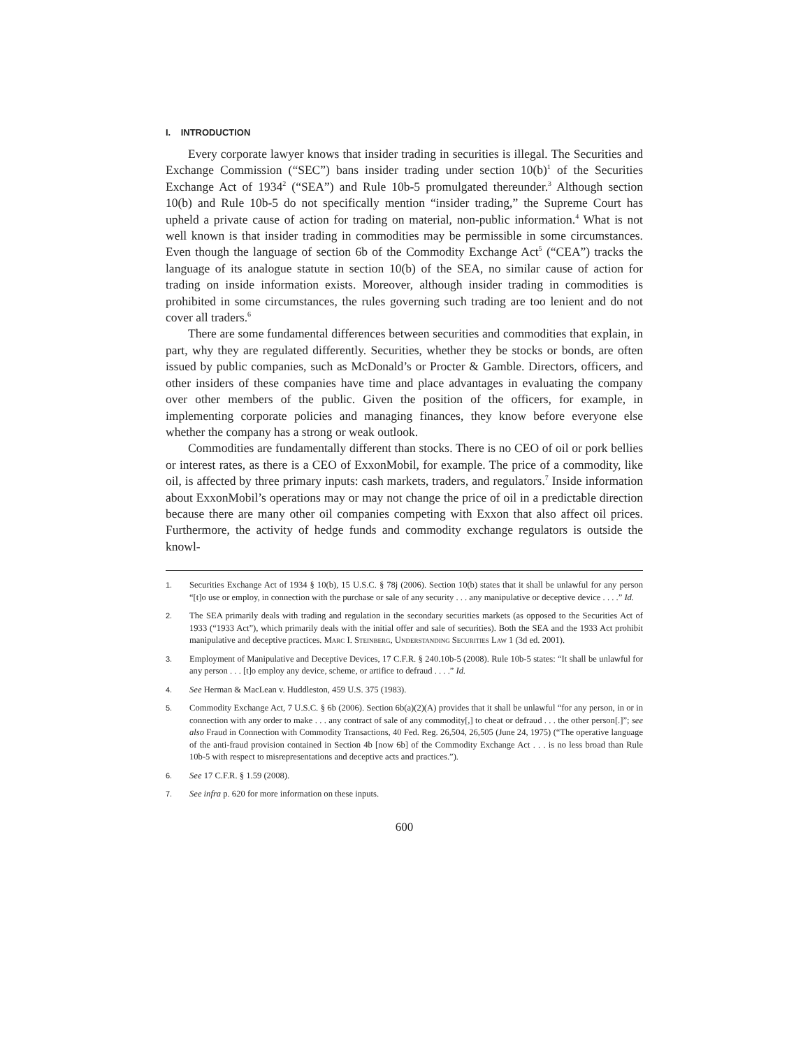I. INTRODUCTION
Every corporate lawyer knows that insider trading in securities is illegal. The Securities and Exchange Commission (“SEC”) bans insider trading under section 10(b)<sup>1</sup> of the Securities Exchange Act of 1934<sup>2</sup> (“SEA”) and Rule 10b-5 promulgated thereunder.<sup>3</sup> Although section 10(b) and Rule 10b-5 do not specifically mention “insider trading,” the Supreme Court has upheld a private cause of action for trading on material, non-public information.<sup>4</sup> What is not well known is that insider trading in commodities may be permissible in some circumstances. Even though the language of section 6b of the Commodity Exchange Act<sup>5</sup> (“CEA”) tracks the language of its analogue statute in section 10(b) of the SEA, no similar cause of action for trading on inside information exists. Moreover, although insider trading in commodities is prohibited in some circumstances, the rules governing such trading are too lenient and do not cover all traders.<sup>6</sup>
There are some fundamental differences between securities and commodities that explain, in part, why they are regulated differently. Securities, whether they be stocks or bonds, are often issued by public companies, such as McDonald’s or Procter & Gamble. Directors, officers, and other insiders of these companies have time and place advantages in evaluating the company over other members of the public. Given the position of the officers, for example, in implementing corporate policies and managing finances, they know before everyone else whether the company has a strong or weak outlook.
Commodities are fundamentally different than stocks. There is no CEO of oil or pork bellies or interest rates, as there is a CEO of ExxonMobil, for example. The price of a commodity, like oil, is affected by three primary inputs: cash markets, traders, and regulators.<sup>7</sup> Inside information about ExxonMobil’s operations may or may not change the price of oil in a predictable direction because there are many other oil companies competing with Exxon that also affect oil prices. Furthermore, the activity of hedge funds and commodity exchange regulators is outside the knowl-
1. Securities Exchange Act of 1934 § 10(b), 15 U.S.C. § 78j (2006). Section 10(b) states that it shall be unlawful for any person “[t]o use or employ, in connection with the purchase or sale of any security . . . any manipulative or deceptive device . . . .” Id.
2. The SEA primarily deals with trading and regulation in the secondary securities markets (as opposed to the Securities Act of 1933 (“1933 Act”), which primarily deals with the initial offer and sale of securities). Both the SEA and the 1933 Act prohibit manipulative and deceptive practices. Marc I. Steinberg, Understanding Securities Law 1 (3d ed. 2001).
3. Employment of Manipulative and Deceptive Devices, 17 C.F.R. § 240.10b-5 (2008). Rule 10b-5 states: “It shall be unlawful for any person . . . [t]o employ any device, scheme, or artifice to defraud . . . .” Id.
4. See Herman & MacLean v. Huddleston, 459 U.S. 375 (1983).
5. Commodity Exchange Act, 7 U.S.C. § 6b (2006). Section 6b(a)(2)(A) provides that it shall be unlawful “for any person, in or in connection with any order to make . . . any contract of sale of any commodity[,] to cheat or defraud . . . the other person[.]”; see also Fraud in Connection with Commodity Transactions, 40 Fed. Reg. 26,504, 26,505 (June 24, 1975) (“The operative language of the anti-fraud provision contained in Section 4b [now 6b] of the Commodity Exchange Act . . . is no less broad than Rule 10b-5 with respect to misrepresentations and deceptive acts and practices.”).
6. See 17 C.F.R. § 1.59 (2008).
7. See infra p. 620 for more information on these inputs.
600